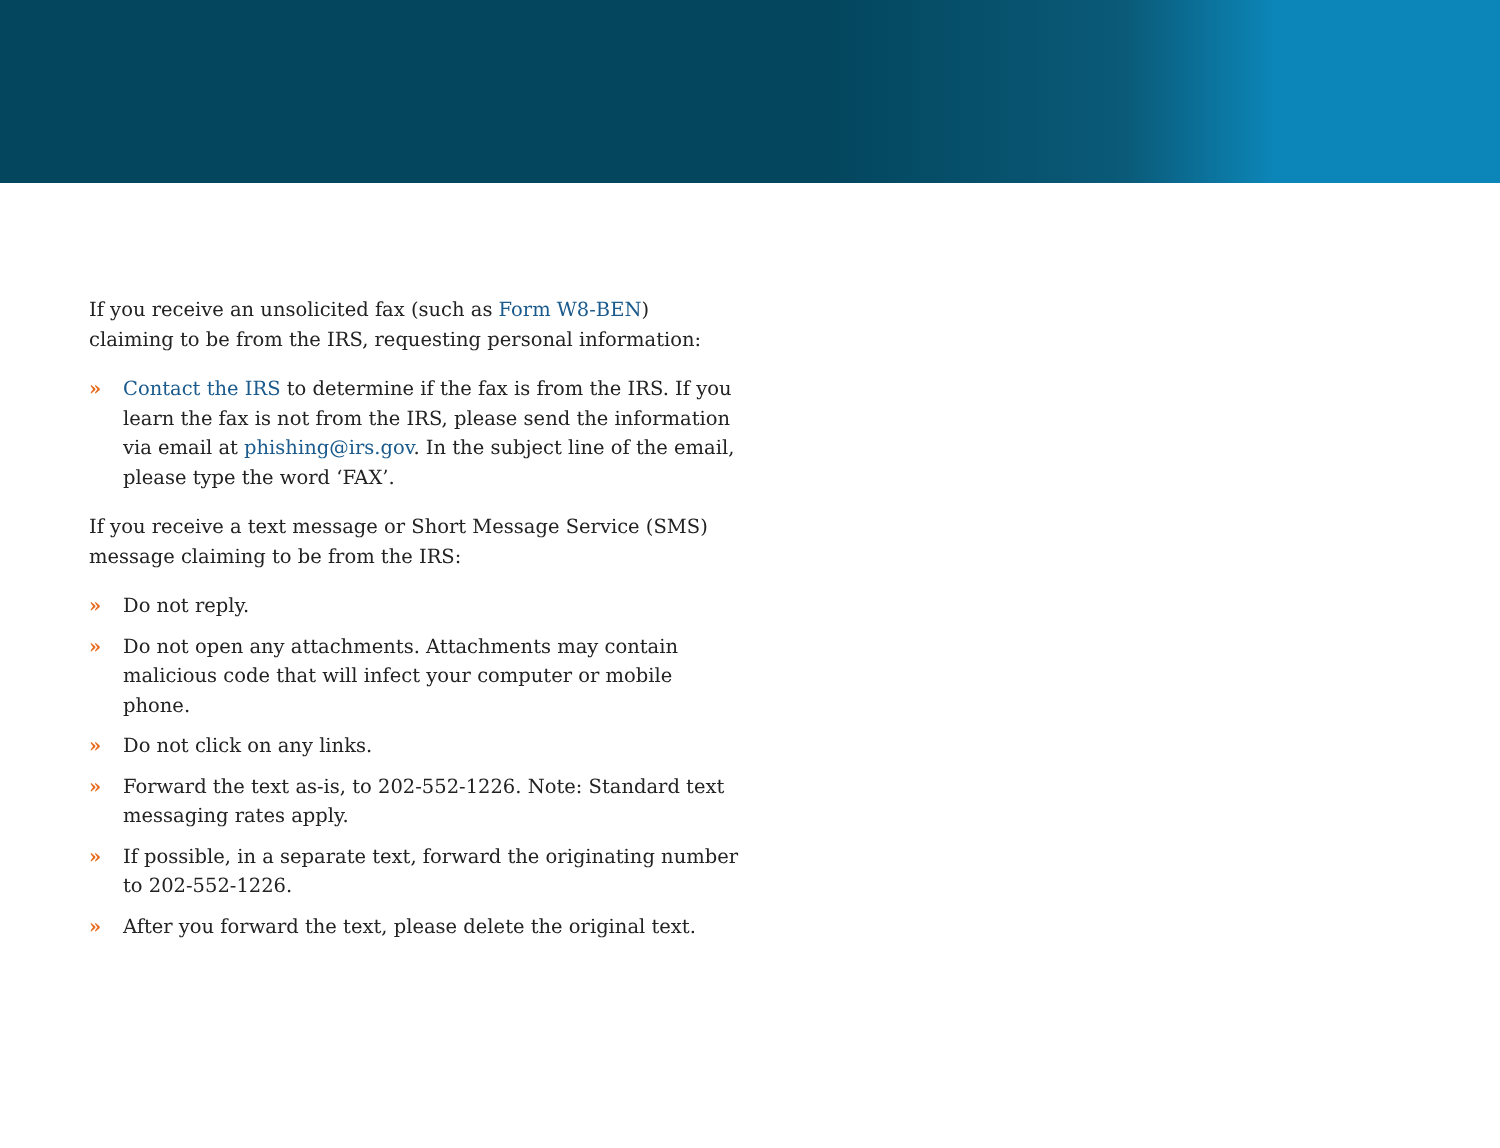If you receive an unsolicited fax (such as Form W8-BEN) claiming to be from the IRS, requesting personal information:
» Contact the IRS to determine if the fax is from the IRS. If you learn the fax is not from the IRS, please send the information via email at phishing@irs.gov. In the subject line of the email, please type the word ‘FAX’.
If you receive a text message or Short Message Service (SMS) message claiming to be from the IRS:
» Do not reply.
» Do not open any attachments. Attachments may contain malicious code that will infect your computer or mobile phone.
» Do not click on any links.
» Forward the text as-is, to 202-552-1226. Note: Standard text messaging rates apply.
» If possible, in a separate text, forward the originating number to 202-552-1226.
» After you forward the text, please delete the original text.